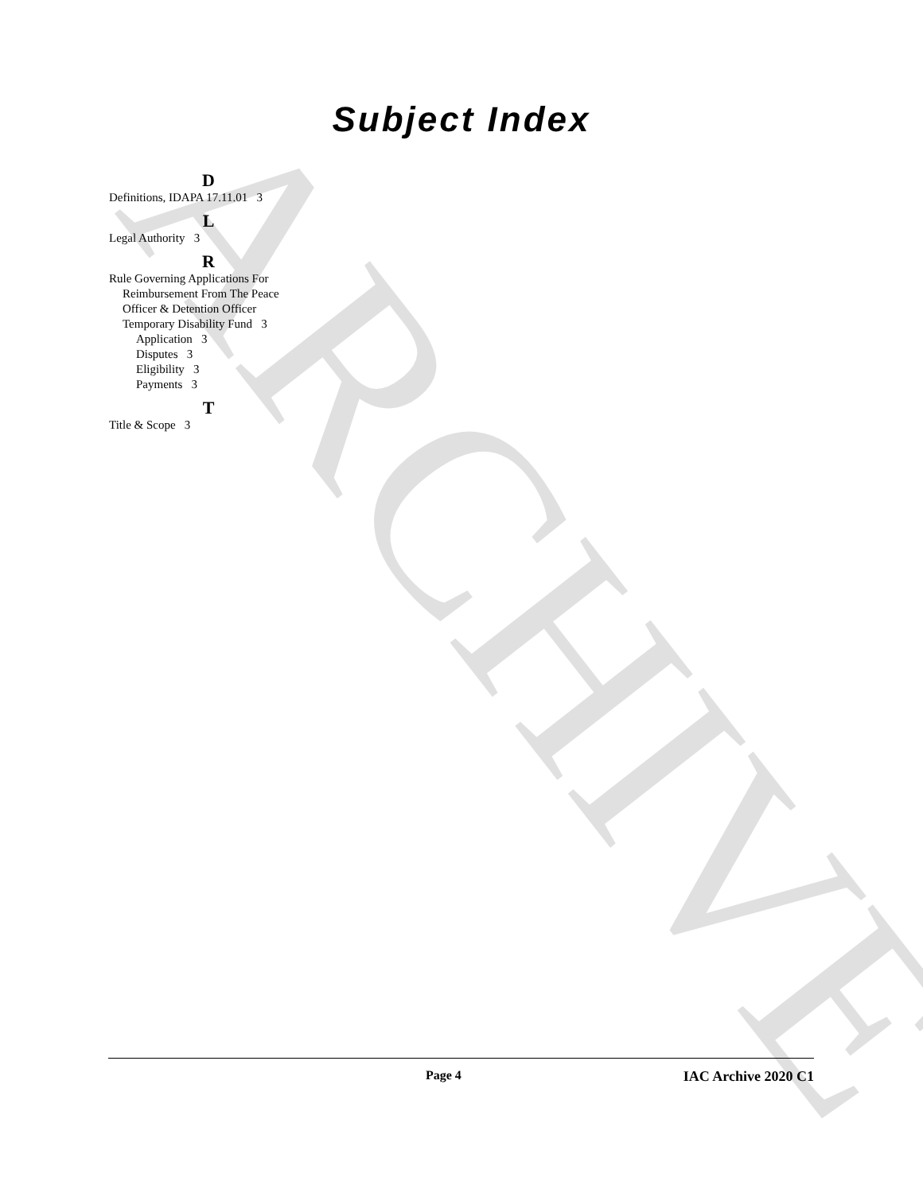ARCHIVE
Subject Index
D
Definitions, IDAPA 17.11.01 3
L
Legal Authority 3
R
Rule Governing Applications For
Reimbursement From The Peace
Officer & Detention Officer
Temporary Disability Fund 3
Application 3
Disputes 3
Eligibility 3
Payments 3
T
Title & Scope 3
Page 4 IAC Archive 2020 C1